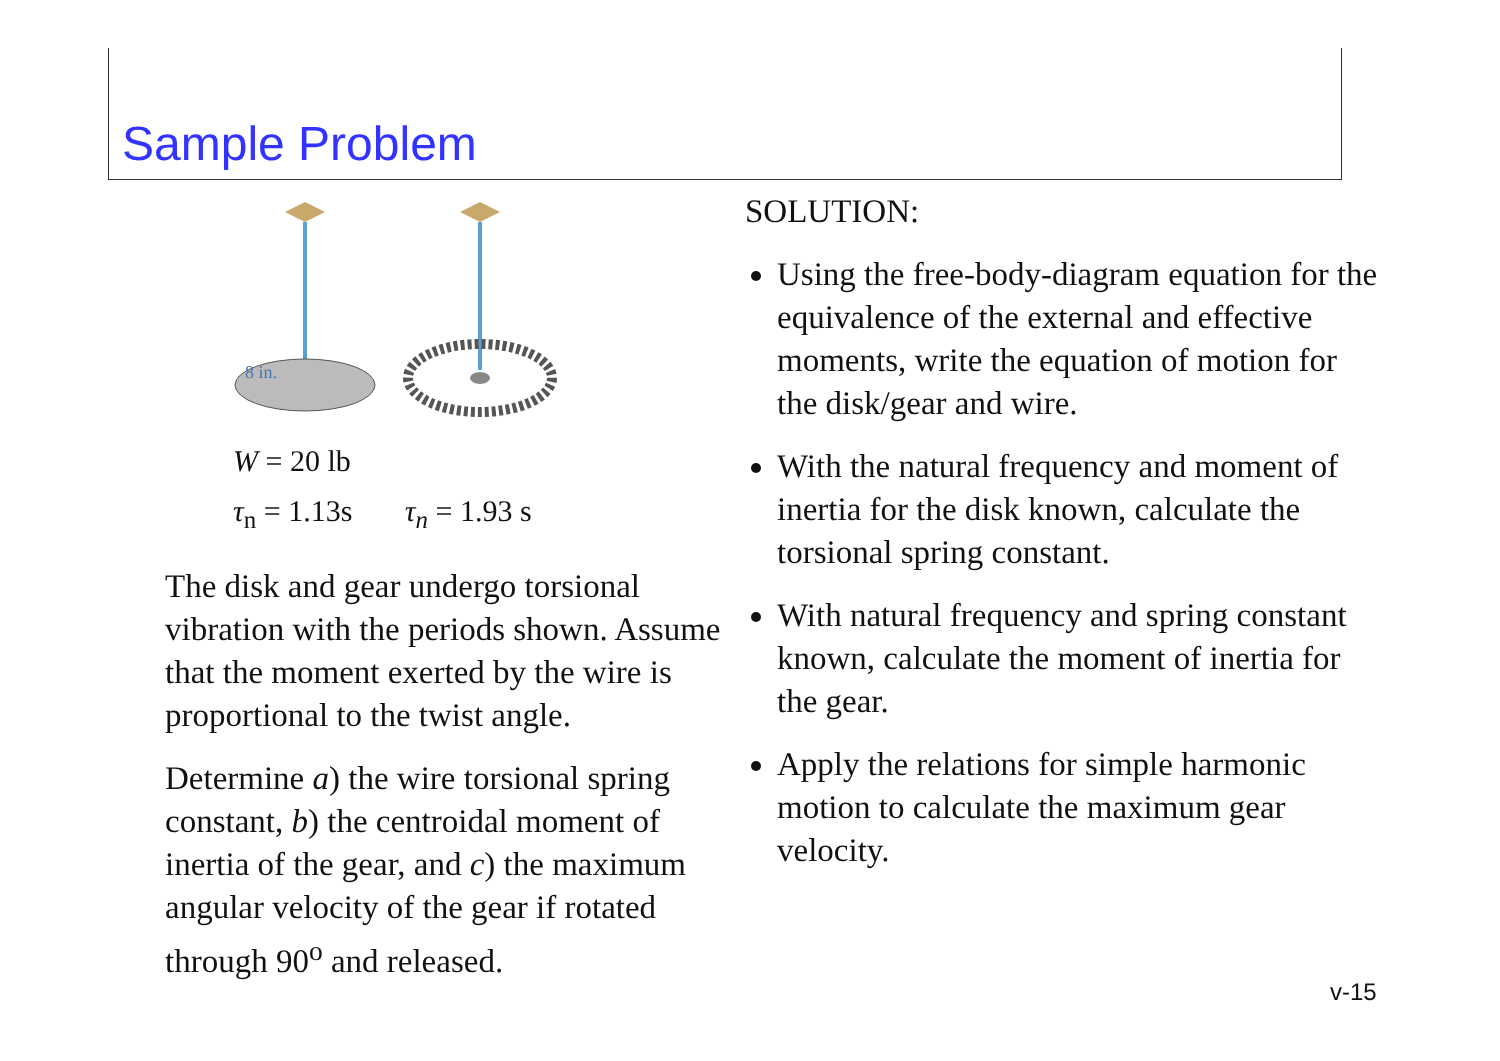Sample Problem
8 in.
W = 20 lb
τ<sub>n</sub> = 1.13s τ<sub>n</sub> = 1.93 s
The disk and gear undergo torsional vibration with the periods shown. Assume that the moment exerted by the wire is proportional to the twist angle.
Determine a) the wire torsional spring constant, b) the centroidal moment of inertia of the gear, and c) the maximum angular velocity of the gear if rotated through 90<sup>o</sup> and released.
SOLUTION:
Using the free-body-diagram equation for the equivalence of the external and effective moments, write the equation of motion for the disk/gear and wire.
With the natural frequency and moment of inertia for the disk known, calculate the torsional spring constant.
With natural frequency and spring constant known, calculate the moment of inertia for the gear.
Apply the relations for simple harmonic motion to calculate the maximum gear velocity.
v-15